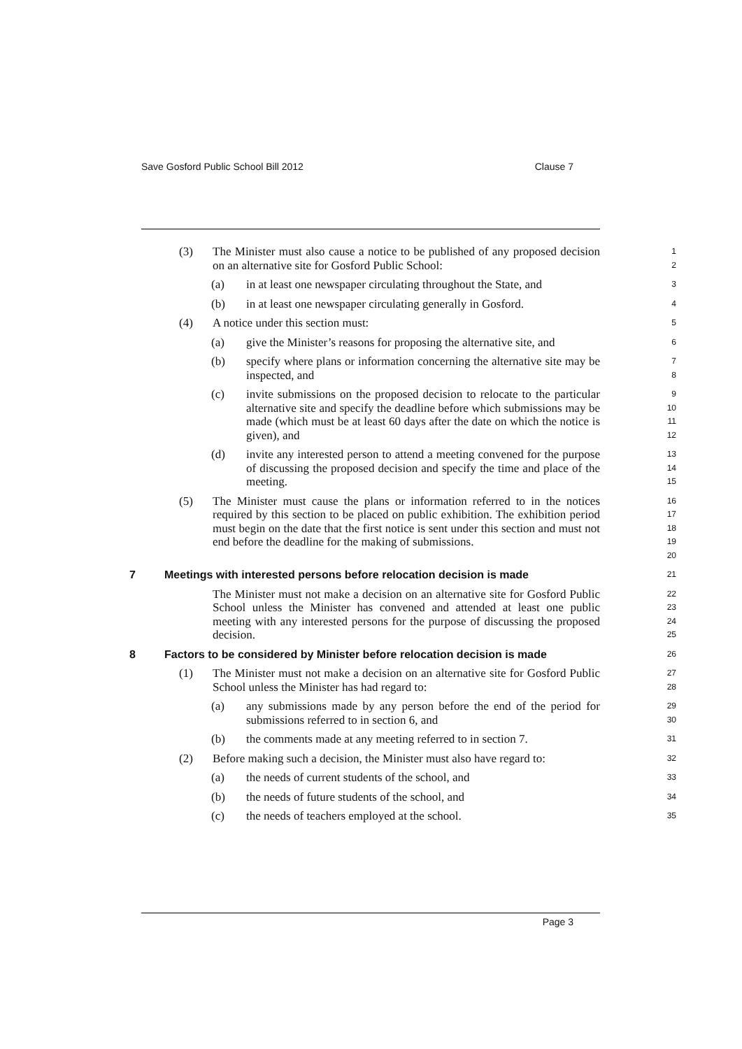Save Gosford Public School Bill 2012 Clause 7
(3) The Minister must also cause a notice to be published of any proposed decision on an alternative site for Gosford Public School:
1
2
(a) in at least one newspaper circulating throughout the State, and
3
(b) in at least one newspaper circulating generally in Gosford.
4
(4) A notice under this section must:
5
(a) give the Minister’s reasons for proposing the alternative site, and
6
(b) specify where plans or information concerning the alternative site may be inspected, and
7
8
(c) invite submissions on the proposed decision to relocate to the particular alternative site and specify the deadline before which submissions may be made (which must be at least 60 days after the date on which the notice is given), and
9
10
11
12
(d) invite any interested person to attend a meeting convened for the purpose of discussing the proposed decision and specify the time and place of the meeting.
13
14
15
(5) The Minister must cause the plans or information referred to in the notices required by this section to be placed on public exhibition. The exhibition period must begin on the date that the first notice is sent under this section and must not end before the deadline for the making of submissions.
16
17
18
19
20
7 Meetings with interested persons before relocation decision is made
21
The Minister must not make a decision on an alternative site for Gosford Public School unless the Minister has convened and attended at least one public meeting with any interested persons for the purpose of discussing the proposed decision.
22
23
24
25
8 Factors to be considered by Minister before relocation decision is made
26
(1) The Minister must not make a decision on an alternative site for Gosford Public School unless the Minister has had regard to:
27
28
(a) any submissions made by any person before the end of the period for submissions referred to in section 6, and
29
30
(b) the comments made at any meeting referred to in section 7.
31
(2) Before making such a decision, the Minister must also have regard to:
32
(a) the needs of current students of the school, and
33
(b) the needs of future students of the school, and
34
(c) the needs of teachers employed at the school.
35
Page 3